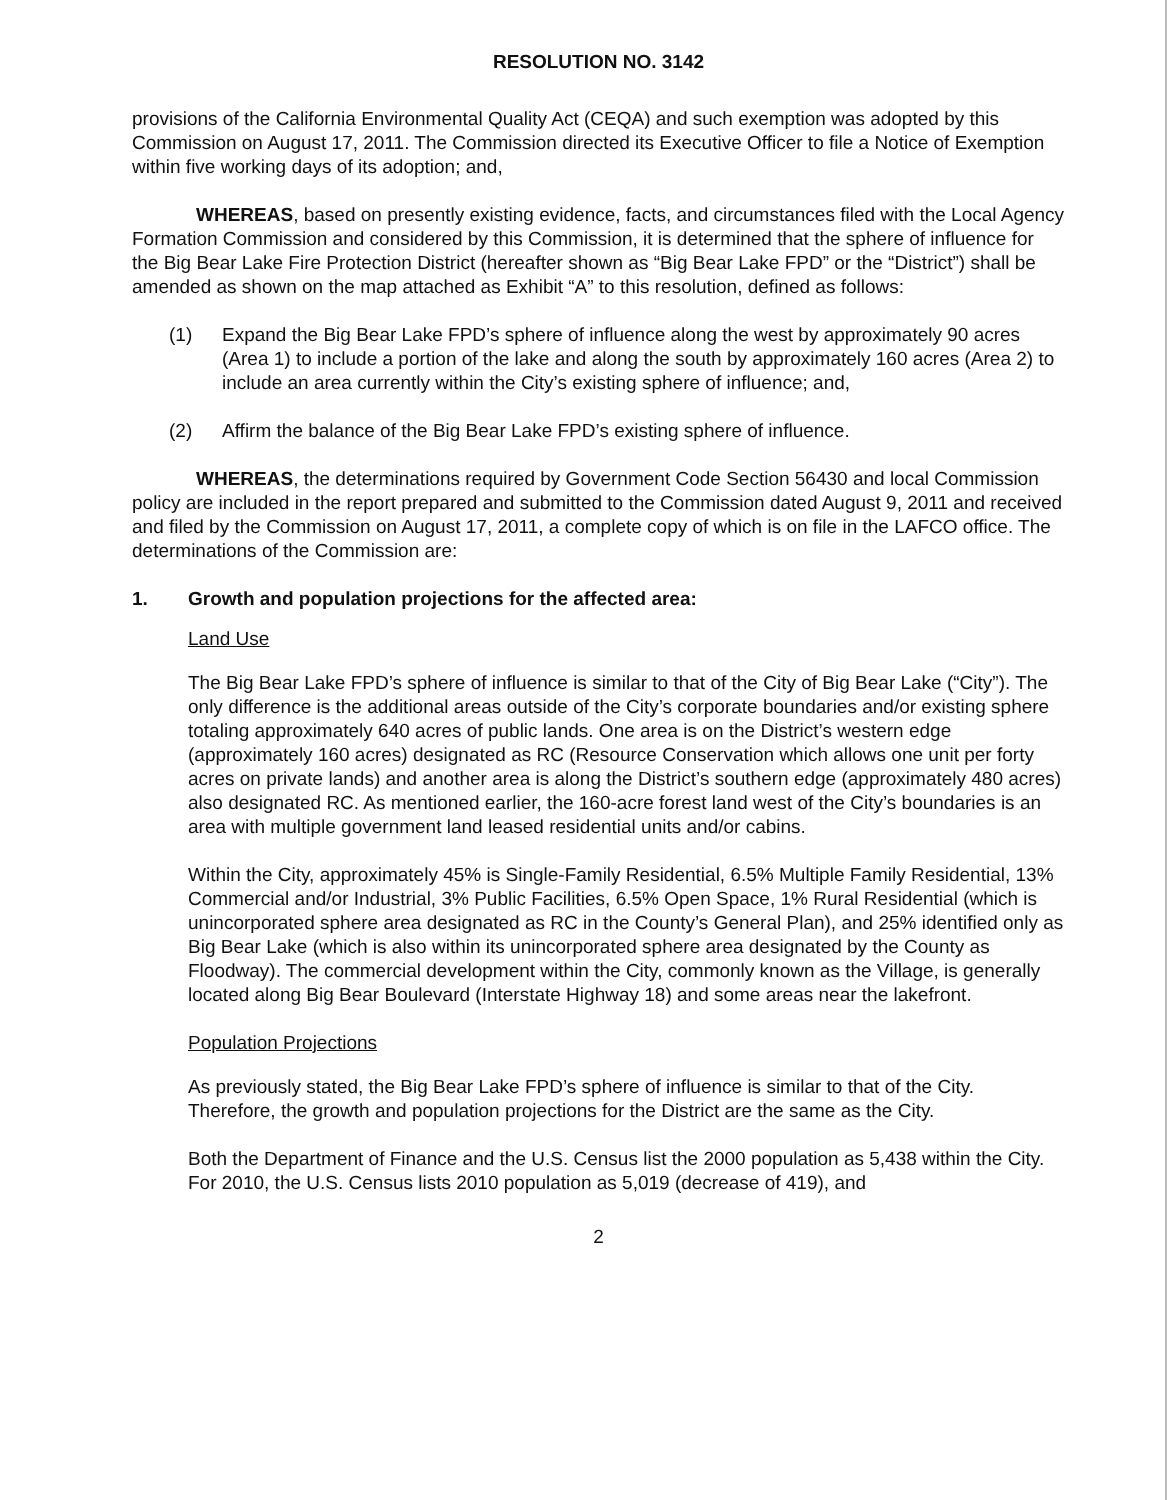RESOLUTION NO. 3142
provisions of the California Environmental Quality Act (CEQA) and such exemption was adopted by this Commission on August 17, 2011. The Commission directed its Executive Officer to file a Notice of Exemption within five working days of its adoption; and,
WHEREAS, based on presently existing evidence, facts, and circumstances filed with the Local Agency Formation Commission and considered by this Commission, it is determined that the sphere of influence for the Big Bear Lake Fire Protection District (hereafter shown as “Big Bear Lake FPD” or the “District”) shall be amended as shown on the map attached as Exhibit “A” to this resolution, defined as follows:
(1) Expand the Big Bear Lake FPD’s sphere of influence along the west by approximately 90 acres (Area 1) to include a portion of the lake and along the south by approximately 160 acres (Area 2) to include an area currently within the City’s existing sphere of influence; and,
(2) Affirm the balance of the Big Bear Lake FPD’s existing sphere of influence.
WHEREAS, the determinations required by Government Code Section 56430 and local Commission policy are included in the report prepared and submitted to the Commission dated August 9, 2011 and received and filed by the Commission on August 17, 2011, a complete copy of which is on file in the LAFCO office. The determinations of the Commission are:
1. Growth and population projections for the affected area:
Land Use
The Big Bear Lake FPD’s sphere of influence is similar to that of the City of Big Bear Lake (“City”). The only difference is the additional areas outside of the City’s corporate boundaries and/or existing sphere totaling approximately 640 acres of public lands. One area is on the District’s western edge (approximately 160 acres) designated as RC (Resource Conservation which allows one unit per forty acres on private lands) and another area is along the District’s southern edge (approximately 480 acres) also designated RC. As mentioned earlier, the 160-acre forest land west of the City’s boundaries is an area with multiple government land leased residential units and/or cabins.
Within the City, approximately 45% is Single-Family Residential, 6.5% Multiple Family Residential, 13% Commercial and/or Industrial, 3% Public Facilities, 6.5% Open Space, 1% Rural Residential (which is unincorporated sphere area designated as RC in the County’s General Plan), and 25% identified only as Big Bear Lake (which is also within its unincorporated sphere area designated by the County as Floodway). The commercial development within the City, commonly known as the Village, is generally located along Big Bear Boulevard (Interstate Highway 18) and some areas near the lakefront.
Population Projections
As previously stated, the Big Bear Lake FPD’s sphere of influence is similar to that of the City. Therefore, the growth and population projections for the District are the same as the City.
Both the Department of Finance and the U.S. Census list the 2000 population as 5,438 within the City. For 2010, the U.S. Census lists 2010 population as 5,019 (decrease of 419), and
2